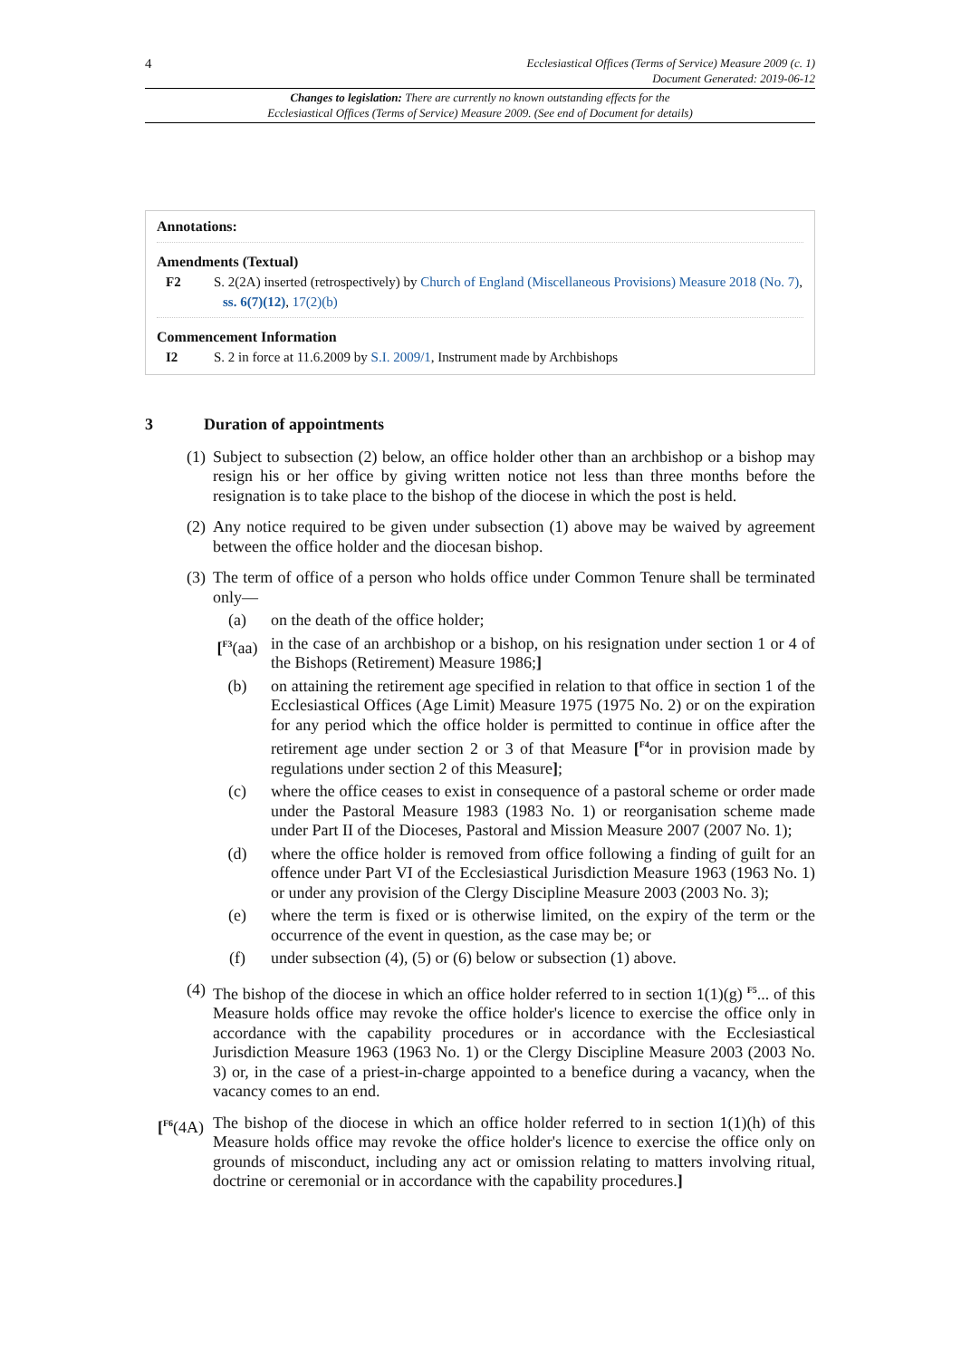4 Ecclesiastical Offices (Terms of Service) Measure 2009 (c. 1)
Document Generated: 2019-06-12
Changes to legislation: There are currently no known outstanding effects for the
Ecclesiastical Offices (Terms of Service) Measure 2009. (See end of Document for details)
Annotations:
Amendments (Textual)
F2 S. 2(2A) inserted (retrospectively) by Church of England (Miscellaneous Provisions) Measure 2018 (No. 7), ss. 6(7)(12), 17(2)(b)
Commencement Information
I2 S. 2 in force at 11.6.2009 by S.I. 2009/1, Instrument made by Archbishops
3 Duration of appointments
(1) Subject to subsection (2) below, an office holder other than an archbishop or a bishop may resign his or her office by giving written notice not less than three months before the resignation is to take place to the bishop of the diocese in which the post is held.
(2) Any notice required to be given under subsection (1) above may be waived by agreement between the office holder and the diocesan bishop.
(3) The term of office of a person who holds office under Common Tenure shall be terminated only—
(a) on the death of the office holder;
[<sup>F3</sup>(aa) in the case of an archbishop or a bishop, on his resignation under section 1 or 4 of the Bishops (Retirement) Measure 1986;]
(b) on attaining the retirement age specified in relation to that office in section 1 of the Ecclesiastical Offices (Age Limit) Measure 1975 (1975 No. 2) or on the expiration for any period which the office holder is permitted to continue in office after the retirement age under section 2 or 3 of that Measure [<sup>F4</sup>or in provision made by regulations under section 2 of this Measure];
(c) where the office ceases to exist in consequence of a pastoral scheme or order made under the Pastoral Measure 1983 (1983 No. 1) or reorganisation scheme made under Part II of the Dioceses, Pastoral and Mission Measure 2007 (2007 No. 1);
(d) where the office holder is removed from office following a finding of guilt for an offence under Part VI of the Ecclesiastical Jurisdiction Measure 1963 (1963 No. 1) or under any provision of the Clergy Discipline Measure 2003 (2003 No. 3);
(e) where the term is fixed or is otherwise limited, on the expiry of the term or the occurrence of the event in question, as the case may be; or
(f) under subsection (4), (5) or (6) below or subsection (1) above.
(4) The bishop of the diocese in which an office holder referred to in section 1(1)(g) <sup>F5</sup>... of this Measure holds office may revoke the office holder's licence to exercise the office only in accordance with the capability procedures or in accordance with the Ecclesiastical Jurisdiction Measure 1963 (1963 No. 1) or the Clergy Discipline Measure 2003 (2003 No. 3) or, in the case of a priest-in-charge appointed to a benefice during a vacancy, when the vacancy comes to an end.
[<sup>F6</sup>(4A) The bishop of the diocese in which an office holder referred to in section 1(1)(h) of this Measure holds office may revoke the office holder's licence to exercise the office only on grounds of misconduct, including any act or omission relating to matters involving ritual, doctrine or ceremonial or in accordance with the capability procedures.]